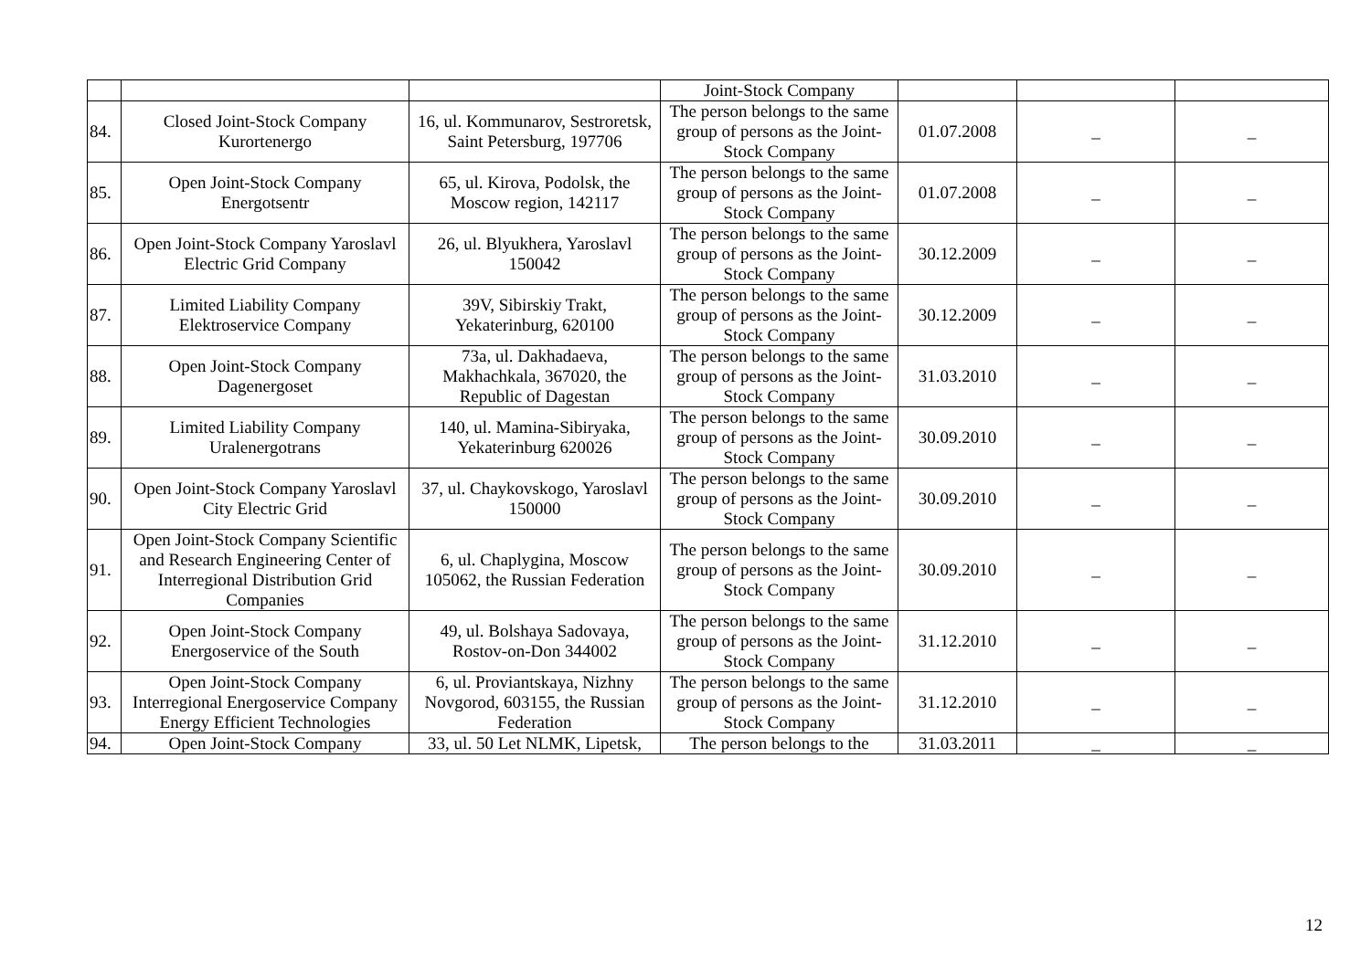| | | | Joint-Stock Company | | | |
| 84. | Closed Joint-Stock Company Kurortenergo | 16, ul. Kommunarov, Sestroretsk, Saint Petersburg, 197706 | The person belongs to the same group of persons as the Joint-Stock Company | 01.07.2008 | _ | _ |
| 85. | Open Joint-Stock Company Energotsentr | 65, ul. Kirova, Podolsk, the Moscow region, 142117 | The person belongs to the same group of persons as the Joint-Stock Company | 01.07.2008 | _ | _ |
| 86. | Open Joint-Stock Company Yaroslavl Electric Grid Company | 26, ul. Blyukhera, Yaroslavl 150042 | The person belongs to the same group of persons as the Joint-Stock Company | 30.12.2009 | _ | _ |
| 87. | Limited Liability Company Elektroservice Company | 39V, Sibirskiy Trakt, Yekaterinburg, 620100 | The person belongs to the same group of persons as the Joint-Stock Company | 30.12.2009 | _ | _ |
| 88. | Open Joint-Stock Company Dagenergoset | 73a, ul. Dakhadaeva, Makhachkala, 367020, the Republic of Dagestan | The person belongs to the same group of persons as the Joint-Stock Company | 31.03.2010 | _ | _ |
| 89. | Limited Liability Company Uralenergotrans | 140, ul. Mamina-Sibiryaka, Yekaterinburg 620026 | The person belongs to the same group of persons as the Joint-Stock Company | 30.09.2010 | _ | _ |
| 90. | Open Joint-Stock Company Yaroslavl City Electric Grid | 37, ul. Chaykovskogo, Yaroslavl 150000 | The person belongs to the same group of persons as the Joint-Stock Company | 30.09.2010 | _ | _ |
| 91. | Open Joint-Stock Company Scientific and Research Engineering Center of Interregional Distribution Grid Companies | 6, ul. Chaplygina, Moscow 105062, the Russian Federation | The person belongs to the same group of persons as the Joint-Stock Company | 30.09.2010 | _ | _ |
| 92. | Open Joint-Stock Company Energoservice of the South | 49, ul. Bolshaya Sadovaya, Rostov-on-Don 344002 | The person belongs to the same group of persons as the Joint-Stock Company | 31.12.2010 | _ | _ |
| 93. | Open Joint-Stock Company Interregional Energoservice Company Energy Efficient Technologies | 6, ul. Proviantskaya, Nizhny Novgorod, 603155, the Russian Federation | The person belongs to the same group of persons as the Joint-Stock Company | 31.12.2010 | _ | _ |
| 94. | Open Joint-Stock Company | 33, ul. 50 Let NLMK, Lipetsk, | The person belongs to the | 31.03.2011 | _ | _ |
12